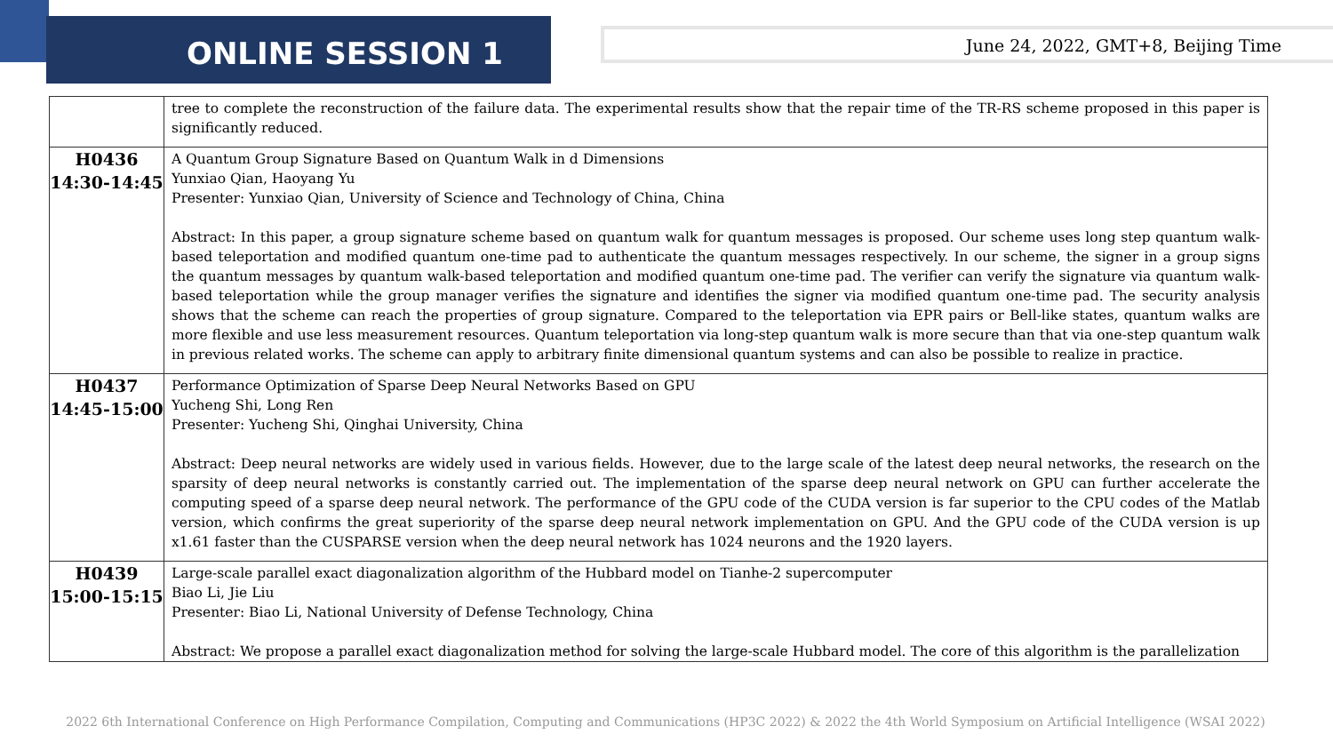ONLINE SESSION 1 June 24, 2022, GMT+8, Beijing Time
| | tree to complete the reconstruction of the failure data. The experimental results show that the repair time of the TR-RS scheme proposed in this paper is significantly reduced. |
| H0436 14:30-14:45 | A Quantum Group Signature Based on Quantum Walk in d Dimensions Yunxiao Qian, Haoyang Yu Presenter: Yunxiao Qian, University of Science and Technology of China, China Abstract: In this paper, a group signature scheme based on quantum walk for quantum messages is proposed. Our scheme uses long step quantum walk-based teleportation and modified quantum one-time pad to authenticate the quantum messages respectively. In our scheme, the signer in a group signs the quantum messages by quantum walk-based teleportation and modified quantum one-time pad. The verifier can verify the signature via quantum walk-based teleportation while the group manager verifies the signature and identifies the signer via modified quantum one-time pad. The security analysis shows that the scheme can reach the properties of group signature. Compared to the teleportation via EPR pairs or Bell-like states, quantum walks are more flexible and use less measurement resources. Quantum teleportation via long-step quantum walk is more secure than that via one-step quantum walk in previous related works. The scheme can apply to arbitrary finite dimensional quantum systems and can also be possible to realize in practice. |
| H0437 14:45-15:00 | Performance Optimization of Sparse Deep Neural Networks Based on GPU Yucheng Shi, Long Ren Presenter: Yucheng Shi, Qinghai University, China Abstract: Deep neural networks are widely used in various fields. However, due to the large scale of the latest deep neural networks, the research on the sparsity of deep neural networks is constantly carried out. The implementation of the sparse deep neural network on GPU can further accelerate the computing speed of a sparse deep neural network. The performance of the GPU code of the CUDA version is far superior to the CPU codes of the Matlab version, which confirms the great superiority of the sparse deep neural network implementation on GPU. And the GPU code of the CUDA version is up x1.61 faster than the CUSPARSE version when the deep neural network has 1024 neurons and the 1920 layers. |
| H0439 15:00-15:15 | Large-scale parallel exact diagonalization algorithm of the Hubbard model on Tianhe-2 supercomputer Biao Li, Jie Liu Presenter: Biao Li, National University of Defense Technology, China Abstract: We propose a parallel exact diagonalization method for solving the large-scale Hubbard model. The core of this algorithm is the parallelization |
2022 6th International Conference on High Performance Compilation, Computing and Communications (HP3C 2022) & 2022 the 4th World Symposium on Artificial Intelligence (WSAI 2022)